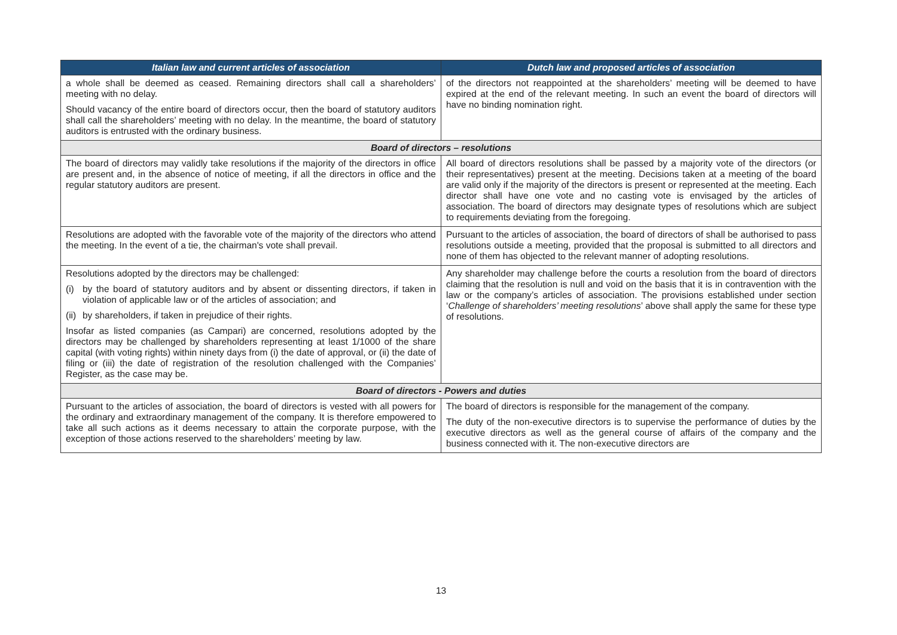| Italian law and current articles of association | Dutch law and proposed articles of association |
| --- | --- |
| a whole shall be deemed as ceased. Remaining directors shall call a shareholders’ meeting with no delay. Should vacancy of the entire board of directors occur, then the board of statutory auditors shall call the shareholders’ meeting with no delay. In the meantime, the board of statutory auditors is entrusted with the ordinary business. | of the directors not reappointed at the shareholders’ meeting will be deemed to have expired at the end of the relevant meeting. In such an event the board of directors will have no binding nomination right. |
| Board of directors – resolutions | |
| The board of directors may validly take resolutions if the majority of the directors in office are present and, in the absence of notice of meeting, if all the directors in office and the regular statutory auditors are present. | All board of directors resolutions shall be passed by a majority vote of the directors (or their representatives) present at the meeting. Decisions taken at a meeting of the board are valid only if the majority of the directors is present or represented at the meeting. Each director shall have one vote and no casting vote is envisaged by the articles of association. The board of directors may designate types of resolutions which are subject to requirements deviating from the foregoing. |
| Resolutions are adopted with the favorable vote of the majority of the directors who attend the meeting. In the event of a tie, the chairman's vote shall prevail. | Pursuant to the articles of association, the board of directors of shall be authorised to pass resolutions outside a meeting, provided that the proposal is submitted to all directors and none of them has objected to the relevant manner of adopting resolutions. |
| Resolutions adopted by the directors may be challenged: (i) by the board of statutory auditors and by absent or dissenting directors, if taken in violation of applicable law or of the articles of association; and (ii) by shareholders, if taken in prejudice of their rights. Insofar as listed companies (as Campari) are concerned, resolutions adopted by the directors may be challenged by shareholders representing at least 1/1000 of the share capital (with voting rights) within ninety days from (i) the date of approval, or (ii) the date of filing or (iii) the date of registration of the resolution challenged with the Companies’ Register, as the case may be. | Any shareholder may challenge before the courts a resolution from the board of directors claiming that the resolution is null and void on the basis that it is in contravention with the law or the company’s articles of association. The provisions established under section ‘ Challenge of shareholders’ meeting resolutions ’ above shall apply the same for these type of resolutions. |
| Board of directors - Powers and duties | |
| Pursuant to the articles of association, the board of directors is vested with all powers for the ordinary and extraordinary management of the company. It is therefore empowered to take all such actions as it deems necessary to attain the corporate purpose, with the exception of those actions reserved to the shareholders’ meeting by law. | The board of directors is responsible for the management of the company. The duty of the non-executive directors is to supervise the performance of duties by the executive directors as well as the general course of affairs of the company and the business connected with it. The non-executive directors are |
13